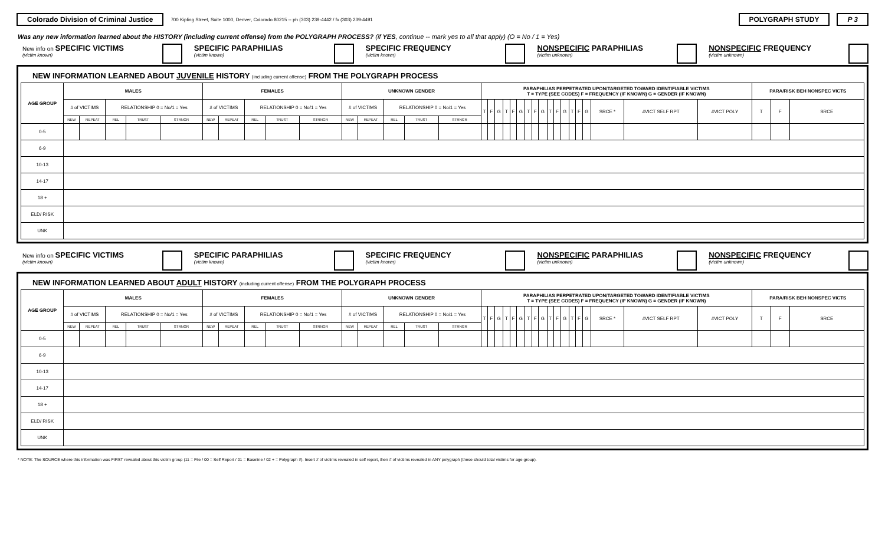Colorado Division of Criminal Justice
700 Kipling Street, Suite 1000, Denver, Colorado 80215 -- ph (303) 239-4442 / fx (303) 239-4491
POLYGRAPH STUDY P 3
Was any new information learned about the HISTORY (including current offense) from the POLYGRAPH PROCESS? (if YES, continue -- mark yes to all that apply) (O = No / 1 = Yes)
New info on SPECIFIC VICTIMS
(victim known)
SPECIFIC PARAPHILIAS
(victim known)
SPECIFIC FREQUENCY
(victim known)
NONSPECIFIC PARAPHILIAS
(victim unknown)
NONSPECIFIC FREQUENCY
(victim unknown)
NEW INFORMATION LEARNED ABOUT JUVENILE HISTORY (including current offense) FROM THE POLYGRAPH PROCESS
| AGE GROUP | MALES | | | | | FEMALES | | | | | UNKNOWN GENDER | | | | | PARAPHILIAS PERPETRATED UPON/TARGETED TOWARD IDENTIFIABLE VICTIMS T = TYPE (SEE CODES) F = FREQUENCY (IF KNOWN) G = GENDER (IF KNOWN) | | | | | | | | | | | | | | | | | | PARA/RISK BEH NONSPEC VICTS | | |
| --- | --- | --- | --- | --- | --- | --- | --- | --- | --- | --- | --- | --- | --- | --- | --- | --- | --- | --- | --- | --- | --- | --- | --- | --- | --- | --- | --- | --- | --- | --- | --- | --- | --- | --- | --- | --- |
| | # of VICTIMS | | RELATIONSHIP 0 = No/1 = Yes | | | # of VICTIMS | | RELATIONSHIP 0 = No/1 = Yes | | | # of VICTIMS | | RELATIONSHIP 0 = No/1 = Yes | | | T | F | G | T | F | G | T | F | G | T | F | G | T | F | G | SRCE * | #VICT SELF RPT | #VICT POLY | T | F | SRCE |
| | NEW | REPEAT | REL | TRUST | STRNGR | NEW | REPEAT | REL | TRUST | STRNGR | NEW | REPEAT | REL | TRUST | STRNGR | | | | | | | | | | | | | | | | | | | | | |
| 0-5 | | | | | | | | | | | | | | | | | | | | | | | | | | | | | | | | | | | | |
| 6-9 | | | | | | | | | | | | | | | | | | | | | | | | | | | | | | | | | | | | |
| 10-13 | | | | | | | | | | | | | | | | | | | | | | | | | | | | | | | | | | | | |
| 14-17 | | | | | | | | | | | | | | | | | | | | | | | | | | | | | | | | | | | | |
| 18 + | | | | | | | | | | | | | | | | | | | | | | | | | | | | | | | | | | | | |
| ELD/ RISK | | | | | | | | | | | | | | | | | | | | | | | | | | | | | | | | | | | | |
| UNK | | | | | | | | | | | | | | | | | | | | | | | | | | | | | | | | | | | | |
New info on SPECIFIC VICTIMS
(victim known)
SPECIFIC PARAPHILIAS
(victim known)
SPECIFIC FREQUENCY
(victim known)
NONSPECIFIC PARAPHILIAS
(victim unknown)
NONSPECIFIC FREQUENCY
(victim unknown)
NEW INFORMATION LEARNED ABOUT ADULT HISTORY (including current offense) FROM THE POLYGRAPH PROCESS
| AGE GROUP | MALES | | | | | FEMALES | | | | | UNKNOWN GENDER | | | | | PARAPHILIAS PERPETRATED UPON/TARGETED TOWARD IDENTIFIABLE VICTIMS T = TYPE (SEE CODES) F = FREQUENCY (IF KNOWN) G = GENDER (IF KNOWN) | | | | | | | | | | | | | | | | | | PARA/RISK BEH NONSPEC VICTS | | |
| --- | --- | --- | --- | --- | --- | --- | --- | --- | --- | --- | --- | --- | --- | --- | --- | --- | --- | --- | --- | --- | --- | --- | --- | --- | --- | --- | --- | --- | --- | --- | --- | --- | --- | --- | --- | --- |
| | # of VICTIMS | | RELATIONSHIP 0 = No/1 = Yes | | | # of VICTIMS | | RELATIONSHIP 0 = No/1 = Yes | | | # of VICTIMS | | RELATIONSHIP 0 = No/1 = Yes | | | T | F | G | T | F | G | T | F | G | T | F | G | T | F | G | SRCE * | #VICT SELF RPT | #VICT POLY | T | F | SRCE |
| | NEW | REPEAT | REL | TRUST | STRNGR | NEW | REPEAT | REL | TRUST | STRNGR | NEW | REPEAT | REL | TRUST | STRNGR | | | | | | | | | | | | | | | | | | | | | |
| 0-5 | | | | | | | | | | | | | | | | | | | | | | | | | | | | | | | | | | | | |
| 6-9 | | | | | | | | | | | | | | | | | | | | | | | | | | | | | | | | | | | | |
| 10-13 | | | | | | | | | | | | | | | | | | | | | | | | | | | | | | | | | | | | |
| 14-17 | | | | | | | | | | | | | | | | | | | | | | | | | | | | | | | | | | | | |
| 18 + | | | | | | | | | | | | | | | | | | | | | | | | | | | | | | | | | | | | |
| ELD/ RISK | | | | | | | | | | | | | | | | | | | | | | | | | | | | | | | | | | | | |
| UNK | | | | | | | | | | | | | | | | | | | | | | | | | | | | | | | | | | | | |
* NOTE: The SOURCE where this information was FIRST revealed about this victim group (11 = File / 00 = Self Report / 01 = Baseline / 02 + = Polygraph #). Insert # of victims revealed in self report, then # of victims revealed in ANY polygraph (these should total victims for age group).